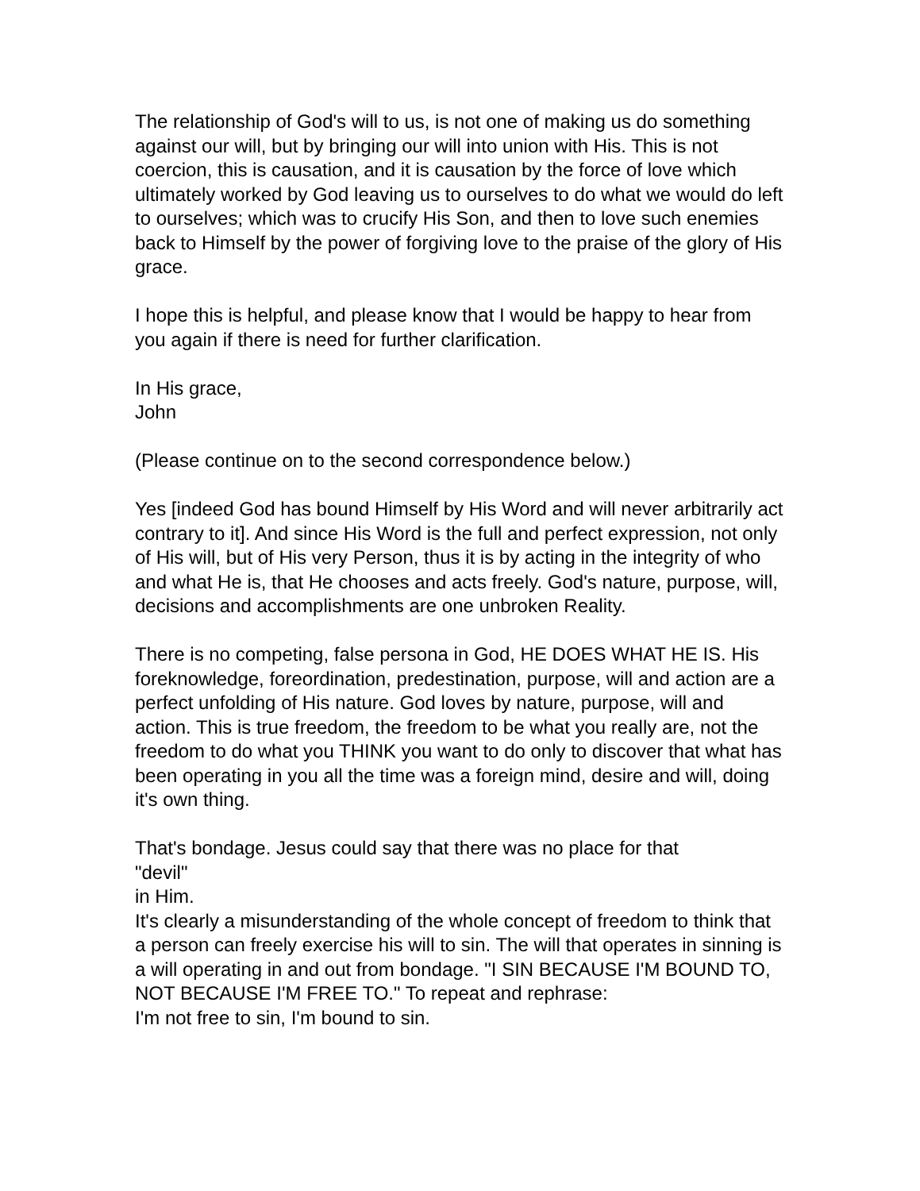The relationship of God's will to us, is not one of making us do something against our will, but by bringing our will into union with His. This is not coercion, this is causation, and it is causation by the force of love which ultimately worked by God leaving us to ourselves to do what we would do left to ourselves; which was to crucify His Son, and then to love such enemies back to Himself by the power of forgiving love to the praise of the glory of His grace.
I hope this is helpful, and please know that I would be happy to hear from you again if there is need for further clarification.
In His grace,
John
(Please continue on to the second correspondence below.)
Yes [indeed God has bound Himself by His Word and will never arbitrarily act contrary to it]. And since His Word is the full and perfect expression, not only of His will, but of His very Person, thus it is by acting in the integrity of who and what He is, that He chooses and acts freely. God's nature, purpose, will, decisions and accomplishments are one unbroken Reality.
There is no competing, false persona in God, HE DOES WHAT HE IS. His foreknowledge, foreordination, predestination, purpose, will and action are a perfect unfolding of His nature. God loves by nature, purpose, will and action. This is true freedom, the freedom to be what you really are, not the freedom to do what you THINK you want to do only to discover that what has been operating in you all the time was a foreign mind, desire and will, doing it's own thing.
That's bondage. Jesus could say that there was no place for that
"devil"
in Him.
It's clearly a misunderstanding of the whole concept of freedom to think that a person can freely exercise his will to sin. The will that operates in sinning is a will operating in and out from bondage. "I SIN BECAUSE I'M BOUND TO, NOT BECAUSE I'M FREE TO." To repeat and rephrase:
I'm not free to sin, I'm bound to sin.